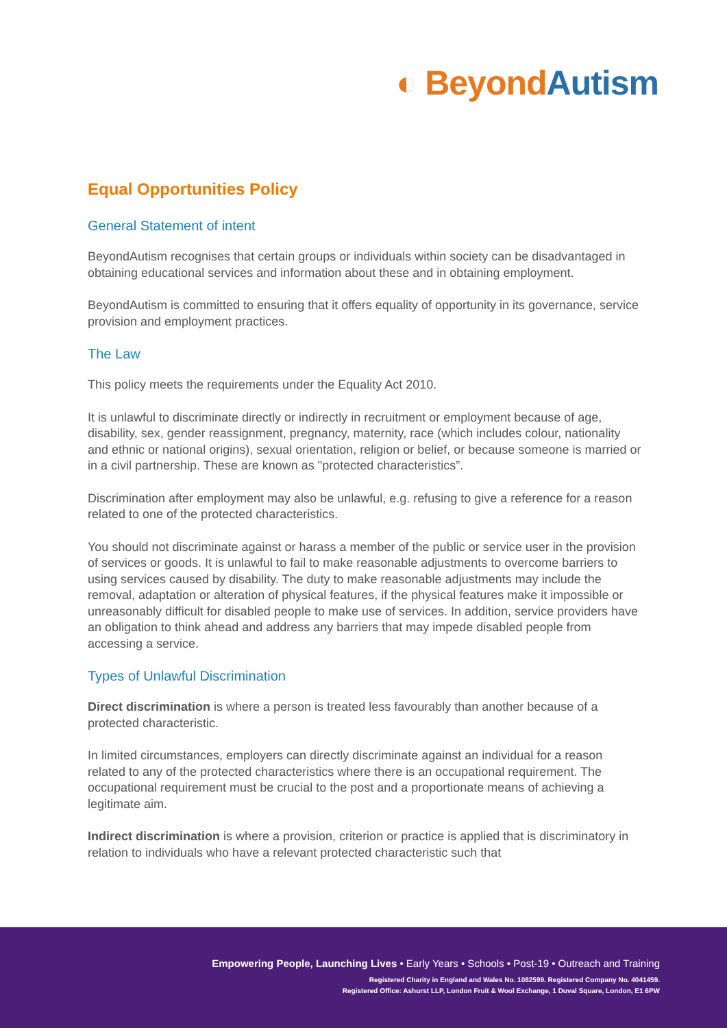◐ Beyond Autism
Equal Opportunities Policy
General Statement of intent
BeyondAutism recognises that certain groups or individuals within society can be disadvantaged in obtaining educational services and information about these and in obtaining employment.
BeyondAutism is committed to ensuring that it offers equality of opportunity in its governance, service provision and employment practices.
The Law
This policy meets the requirements under the Equality Act 2010.
It is unlawful to discriminate directly or indirectly in recruitment or employment because of age, disability, sex, gender reassignment, pregnancy, maternity, race (which includes colour, nationality and ethnic or national origins), sexual orientation, religion or belief, or because someone is married or in a civil partnership. These are known as "protected characteristics”.
Discrimination after employment may also be unlawful, e.g. refusing to give a reference for a reason related to one of the protected characteristics.
You should not discriminate against or harass a member of the public or service user in the provision of services or goods. It is unlawful to fail to make reasonable adjustments to overcome barriers to using services caused by disability. The duty to make reasonable adjustments may include the removal, adaptation or alteration of physical features, if the physical features make it impossible or unreasonably difficult for disabled people to make use of services. In addition, service providers have an obligation to think ahead and address any barriers that may impede disabled people from accessing a service.
Types of Unlawful Discrimination
Direct discrimination is where a person is treated less favourably than another because of a protected characteristic.
In limited circumstances, employers can directly discriminate against an individual for a reason related to any of the protected characteristics where there is an occupational requirement. The occupational requirement must be crucial to the post and a proportionate means of achieving a legitimate aim.
Indirect discrimination is where a provision, criterion or practice is applied that is discriminatory in relation to individuals who have a relevant protected characteristic such that
Empowering People, Launching Lives • Early Years • Schools • Post-19 • Outreach and Training
Registered Charity in England and Wales No. 1082599. Registered Company No. 4041459.
Registered Office: Ashurst LLP, London Fruit & Wool Exchange, 1 Duval Square, London, E1 6PW